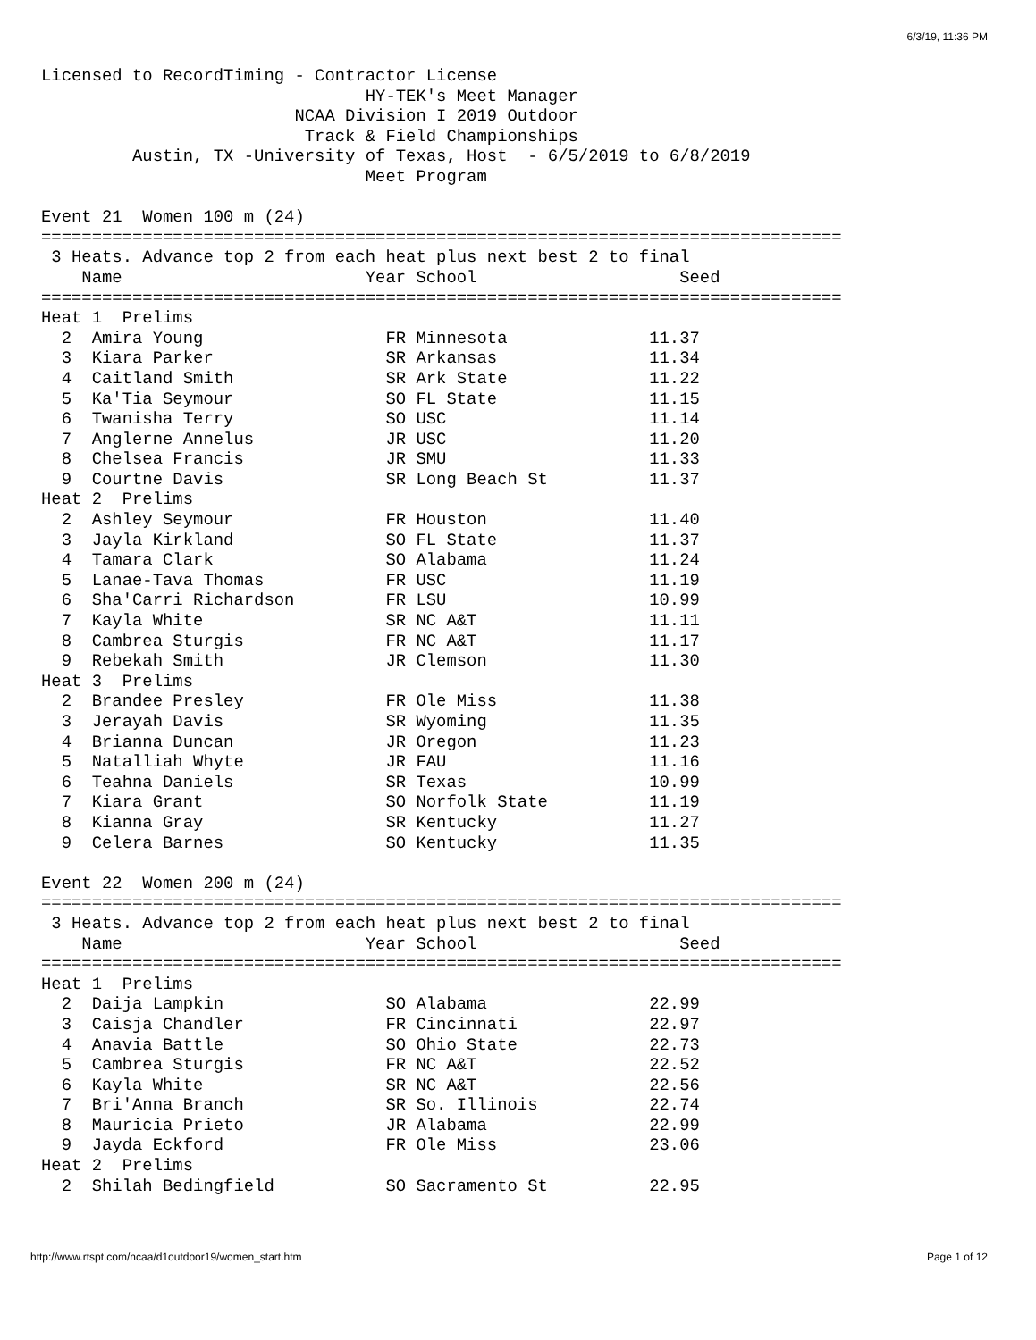6/3/19, 11:36 PM
Licensed to RecordTiming - Contractor License
                                HY-TEK's Meet Manager
                         NCAA Division I 2019 Outdoor
                          Track & Field Championships
         Austin, TX -University of Texas, Host  - 6/5/2019 to 6/8/2019
                                Meet Program

Event 21  Women 100 m (24)
===============================================================================
 3 Heats. Advance top 2 from each heat plus next best 2 to final
    Name                        Year School                    Seed
===============================================================================
Heat 1  Prelims
  2  Amira Young                  FR Minnesota              11.37
  3  Kiara Parker                 SR Arkansas               11.34
  4  Caitland Smith               SR Ark State              11.22
  5  Ka'Tia Seymour               SO FL State               11.15
  6  Twanisha Terry               SO USC                    11.14
  7  Anglerne Annelus             JR USC                    11.20
  8  Chelsea Francis              JR SMU                    11.33
  9  Courtne Davis                SR Long Beach St          11.37
Heat 2  Prelims
  2  Ashley Seymour               FR Houston                11.40
  3  Jayla Kirkland               SO FL State               11.37
  4  Tamara Clark                 SO Alabama                11.24
  5  Lanae-Tava Thomas            FR USC                    11.19
  6  Sha'Carri Richardson         FR LSU                    10.99
  7  Kayla White                  SR NC A&T                 11.11
  8  Cambrea Sturgis              FR NC A&T                 11.17
  9  Rebekah Smith                JR Clemson                11.30
Heat 3  Prelims
  2  Brandee Presley              FR Ole Miss               11.38
  3  Jerayah Davis                SR Wyoming                11.35
  4  Brianna Duncan               JR Oregon                 11.23
  5  Natalliah Whyte              JR FAU                    11.16
  6  Teahna Daniels               SR Texas                  10.99
  7  Kiara Grant                  SO Norfolk State          11.19
  8  Kianna Gray                  SR Kentucky               11.27
  9  Celera Barnes                SO Kentucky               11.35

Event 22  Women 200 m (24)
===============================================================================
 3 Heats. Advance top 2 from each heat plus next best 2 to final
    Name                        Year School                    Seed
===============================================================================
Heat 1  Prelims
  2  Daija Lampkin                SO Alabama                22.99
  3  Caisja Chandler              FR Cincinnati             22.97
  4  Anavia Battle                SO Ohio State             22.73
  5  Cambrea Sturgis              FR NC A&T                 22.52
  6  Kayla White                  SR NC A&T                 22.56
  7  Bri'Anna Branch              SR So. Illinois           22.74
  8  Mauricia Prieto              JR Alabama                22.99
  9  Jayda Eckford                FR Ole Miss               23.06
Heat 2  Prelims
  2  Shilah Bedingfield           SO Sacramento St          22.95
http://www.rtspt.com/ncaa/d1outdoor19/women_start.htm Page 1 of 12